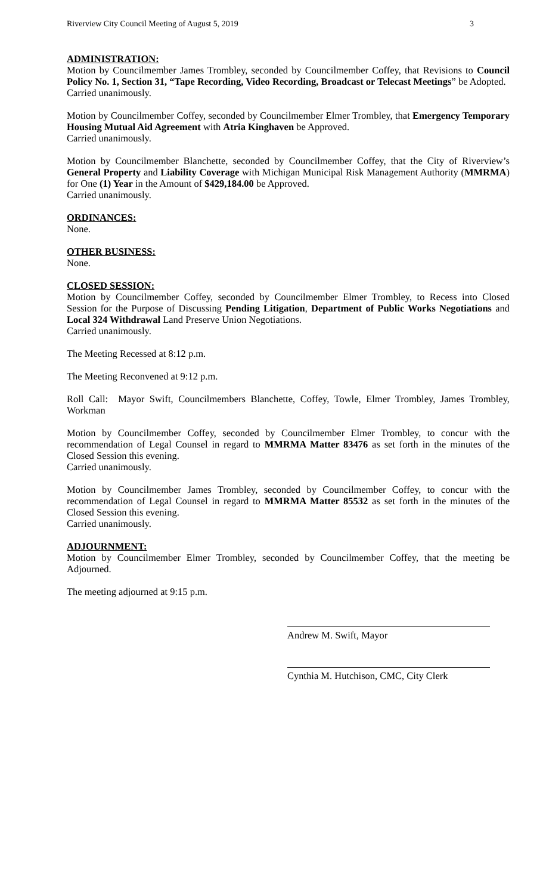Riverview City Council Meeting of August 5, 2019 3
ADMINISTRATION:
Motion by Councilmember James Trombley, seconded by Councilmember Coffey, that Revisions to Council Policy No. 1, Section 31, “Tape Recording, Video Recording, Broadcast or Telecast Meetings” be Adopted.
Carried unanimously.
Motion by Councilmember Coffey, seconded by Councilmember Elmer Trombley, that Emergency Temporary Housing Mutual Aid Agreement with Atria Kinghaven be Approved.
Carried unanimously.
Motion by Councilmember Blanchette, seconded by Councilmember Coffey, that the City of Riverview’s General Property and Liability Coverage with Michigan Municipal Risk Management Authority (MMRMA) for One (1) Year in the Amount of $429,184.00 be Approved.
Carried unanimously.
ORDINANCES:
None.
OTHER BUSINESS:
None.
CLOSED SESSION:
Motion by Councilmember Coffey, seconded by Councilmember Elmer Trombley, to Recess into Closed Session for the Purpose of Discussing Pending Litigation, Department of Public Works Negotiations and Local 324 Withdrawal Land Preserve Union Negotiations.
Carried unanimously.
The Meeting Recessed at 8:12 p.m.
The Meeting Reconvened at 9:12 p.m.
Roll Call: Mayor Swift, Councilmembers Blanchette, Coffey, Towle, Elmer Trombley, James Trombley, Workman
Motion by Councilmember Coffey, seconded by Councilmember Elmer Trombley, to concur with the recommendation of Legal Counsel in regard to MMRMA Matter 83476 as set forth in the minutes of the Closed Session this evening.
Carried unanimously.
Motion by Councilmember James Trombley, seconded by Councilmember Coffey, to concur with the recommendation of Legal Counsel in regard to MMRMA Matter 85532 as set forth in the minutes of the Closed Session this evening.
Carried unanimously.
ADJOURNMENT:
Motion by Councilmember Elmer Trombley, seconded by Councilmember Coffey, that the meeting be Adjourned.
The meeting adjourned at 9:15 p.m.
Andrew M. Swift, Mayor
Cynthia M. Hutchison, CMC, City Clerk